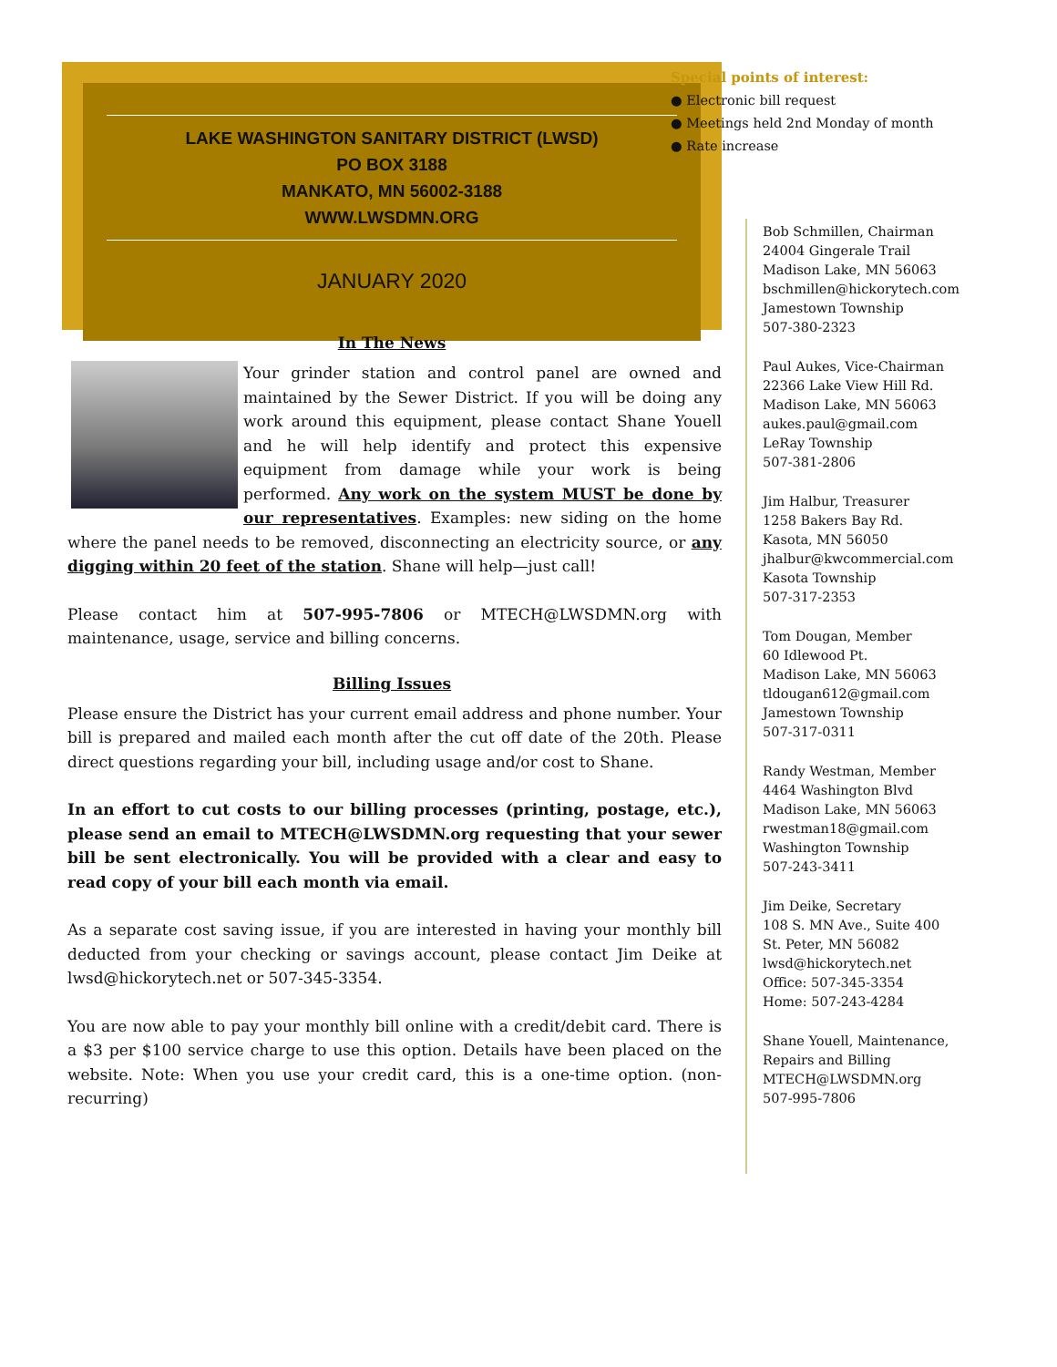LAKE WASHINGTON SANITARY DISTRICT (LWSD)
PO BOX 3188
MANKATO, MN 56002-3188
WWW.LWSDMN.ORG
JANUARY 2020
In The News
Your grinder station and control panel are owned and maintained by the Sewer District. If you will be doing any work around this equipment, please contact Shane Youell and he will help identify and protect this expensive equipment from damage while your work is being performed. Any work on the system MUST be done by our representatives. Examples: new siding on the home where the panel needs to be removed, disconnecting an electricity source, or any digging within 20 feet of the station. Shane will help—just call!
Please contact him at 507-995-7806 or MTECH@LWSDMN.org with maintenance, usage, service and billing concerns.
Billing Issues
Please ensure the District has your current email address and phone number. Your bill is prepared and mailed each month after the cut off date of the 20th. Please direct questions regarding your bill, including usage and/or cost to Shane.
In an effort to cut costs to our billing processes (printing, postage, etc.), please send an email to MTECH@LWSDMN.org requesting that your sewer bill be sent electronically. You will be provided with a clear and easy to read copy of your bill each month via email.
As a separate cost saving issue, if you are interested in having your monthly bill deducted from your checking or savings account, please contact Jim Deike at lwsd@hickorytech.net or 507-345-3354.
You are now able to pay your monthly bill online with a credit/debit card. There is a $3 per $100 service charge to use this option. Details have been placed on the website. Note: When you use your credit card, this is a one-time option. (non-recurring)
Special points of interest:
● Electronic bill request
● Meetings held 2nd Monday of month
● Rate increase
Bob Schmillen, Chairman
24004 Gingerale Trail
Madison Lake, MN 56063
bschmillen@hickorytech.com
Jamestown Township
507-380-2323
Paul Aukes, Vice-Chairman
22366 Lake View Hill Rd.
Madison Lake, MN 56063
aukes.paul@gmail.com
LeRay Township
507-381-2806
Jim Halbur, Treasurer
1258 Bakers Bay Rd.
Kasota, MN 56050
jhalbur@kwcommercial.com
Kasota Township
507-317-2353
Tom Dougan, Member
60 Idlewood Pt.
Madison Lake, MN 56063
tldougan612@gmail.com
Jamestown Township
507-317-0311
Randy Westman, Member
4464 Washington Blvd
Madison Lake, MN 56063
rwestman18@gmail.com
Washington Township
507-243-3411
Jim Deike, Secretary
108 S. MN Ave., Suite 400
St. Peter, MN 56082
lwsd@hickorytech.net
Office: 507-345-3354
Home: 507-243-4284
Shane Youell, Maintenance, Repairs and Billing
MTECH@LWSDMN.org
507-995-7806